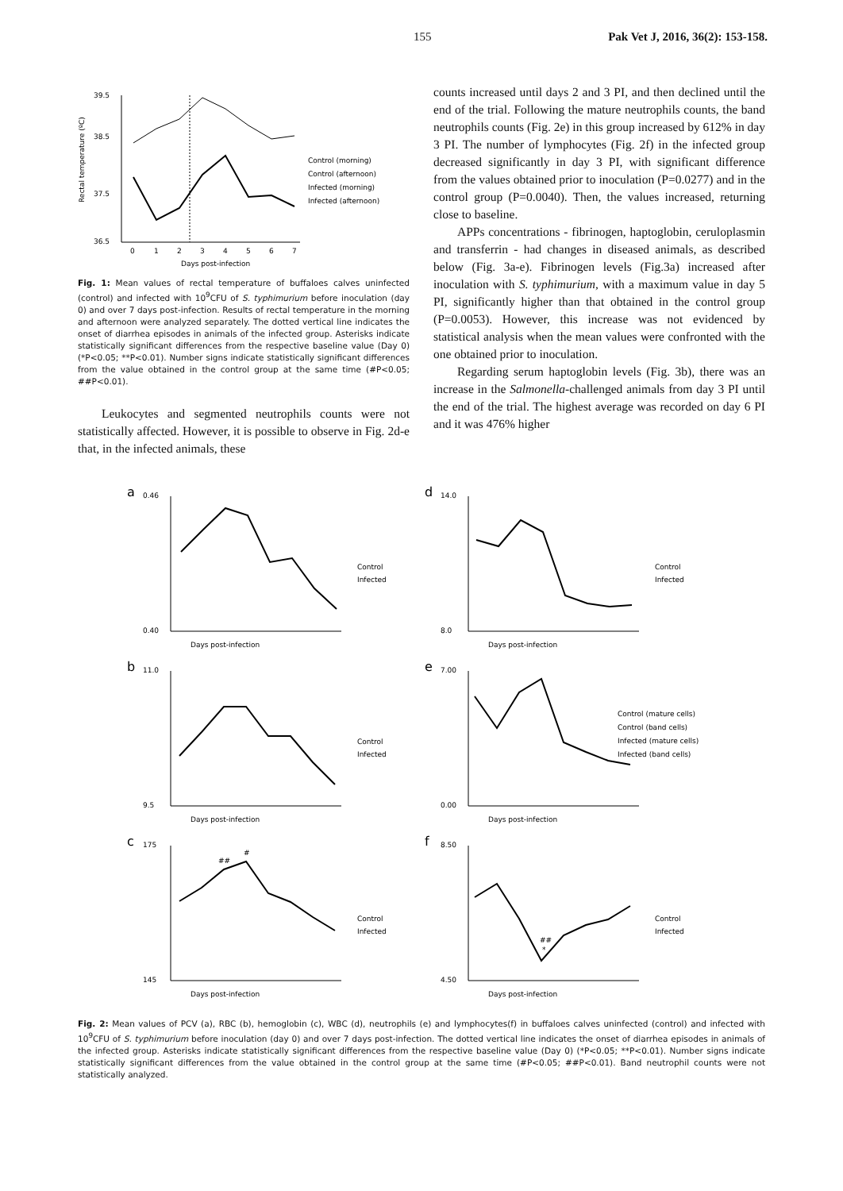155 Pak Vet J, 2016, 36(2): 153-158.
39.5
38.5
37.5
36.5
0
1
2
3
4
5
6
7
Days post-infection
Control (morning)
Control (afternoon)
Infected (morning)
Infected (afternoon)
Rectal temperature (ºC)
Fig. 1: Mean values of rectal temperature of buffaloes calves uninfected (control) and infected with 10<sup>9</sup>CFU of S. typhimurium before inoculation (day 0) and over 7 days post-infection. Results of rectal temperature in the morning and afternoon were analyzed separately. The dotted vertical line indicates the onset of diarrhea episodes in animals of the infected group. Asterisks indicate statistically significant differences from the respective baseline value (Day 0) (*P<0.05; **P<0.01). Number signs indicate statistically significant differences from the value obtained in the control group at the same time (#P<0.05; ##P<0.01).
Leukocytes and segmented neutrophils counts were not statistically affected. However, it is possible to observe in Fig. 2d-e that, in the infected animals, these
counts increased until days 2 and 3 PI, and then declined until the end of the trial. Following the mature neutrophils counts, the band neutrophils counts (Fig. 2e) in this group increased by 612% in day 3 PI. The number of lymphocytes (Fig. 2f) in the infected group decreased significantly in day 3 PI, with significant difference from the values obtained prior to inoculation (P=0.0277) and in the control group (P=0.0040). Then, the values increased, returning close to baseline.
APPs concentrations - fibrinogen, haptoglobin, ceruloplasmin and transferrin - had changes in diseased animals, as described below (Fig. 3a-e). Fibrinogen levels (Fig.3a) increased after inoculation with S. typhimurium, with a maximum value in day 5 PI, significantly higher than that obtained in the control group (P=0.0053). However, this increase was not evidenced by statistical analysis when the mean values were confronted with the one obtained prior to inoculation.
Regarding serum haptoglobin levels (Fig. 3b), there was an increase in the Salmonella-challenged animals from day 3 PI until the end of the trial. The highest average was recorded on day 6 PI and it was 476% higher
a
d
b
e
c
f
0.46
0.40
Days post-infection
14.0
8.0
Days post-infection
11.0
9.5
Days post-infection
7.00
0.00
Days post-infection
175
145
Days post-infection
8.50
4.50
Days post-infection
Control
Infected
Control
Infected
Control
Infected
Control (mature cells)
Control (band cells)
Infected (mature cells)
Infected (band cells)
Control
Infected
Control
Infected
##
#
##
*
Fig. 2: Mean values of PCV (a), RBC (b), hemoglobin (c), WBC (d), neutrophils (e) and lymphocytes(f) in buffaloes calves uninfected (control) and infected with 10<sup>9</sup>CFU of S. typhimurium before inoculation (day 0) and over 7 days post-infection. The dotted vertical line indicates the onset of diarrhea episodes in animals of the infected group. Asterisks indicate statistically significant differences from the respective baseline value (Day 0) (*P<0.05; **P<0.01). Number signs indicate statistically significant differences from the value obtained in the control group at the same time (#P<0.05; ##P<0.01). Band neutrophil counts were not statistically analyzed.